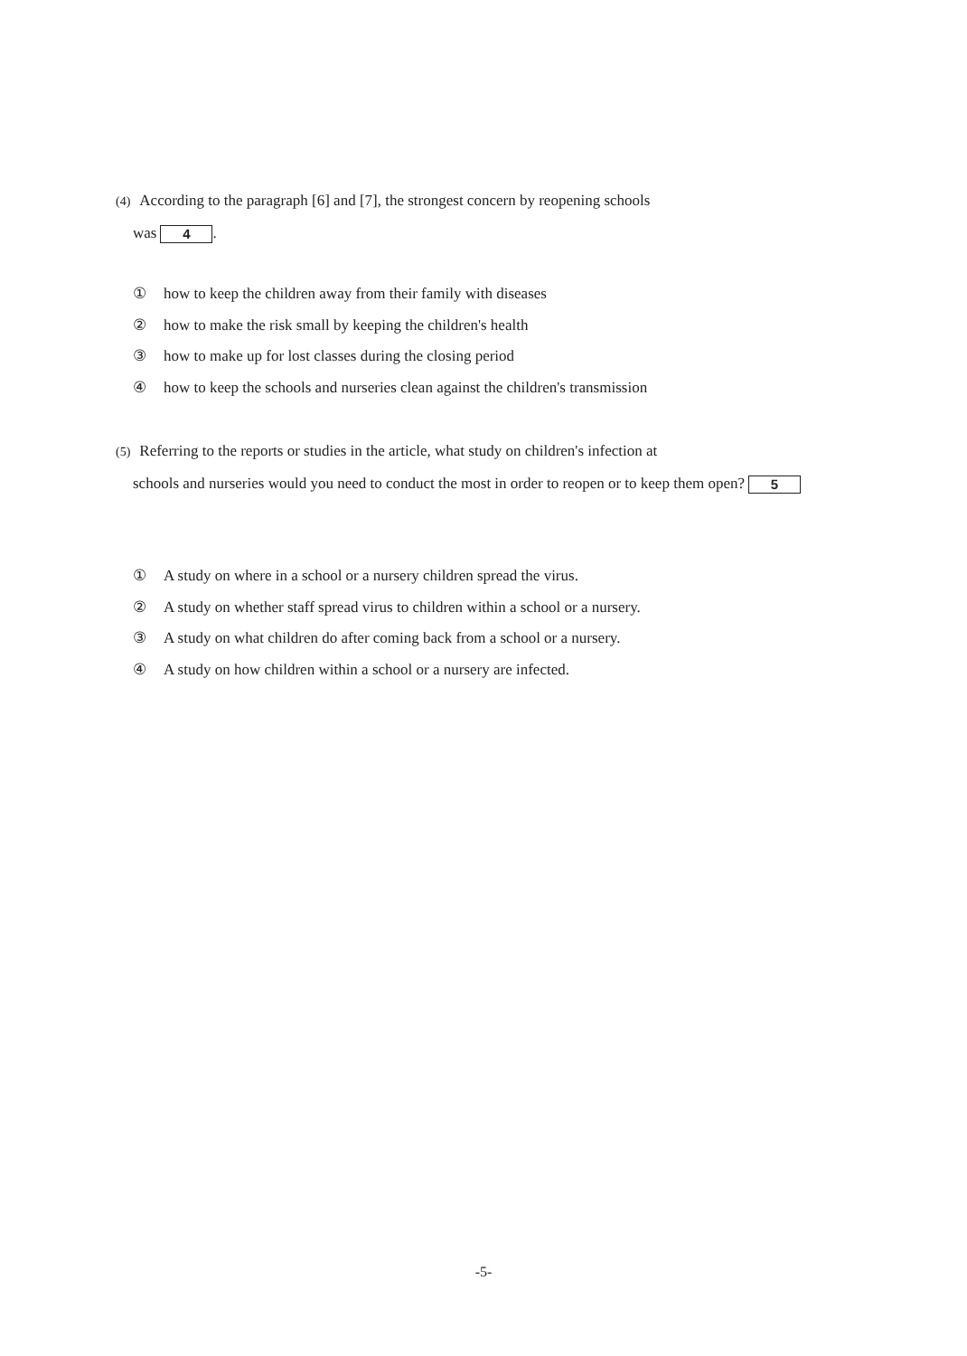(4) According to the paragraph [6] and [7], the strongest concern by reopening schools
was 4.
① how to keep the children away from their family with diseases
② how to make the risk small by keeping the children's health
③ how to make up for lost classes during the closing period
④ how to keep the schools and nurseries clean against the children's transmission
(5) Referring to the reports or studies in the article, what study on children's infection at
schools and nurseries would you need to conduct the most in order to reopen or to keep them open? 5
① A study on where in a school or a nursery children spread the virus.
② A study on whether staff spread virus to children within a school or a nursery.
③ A study on what children do after coming back from a school or a nursery.
④ A study on how children within a school or a nursery are infected.
-5-